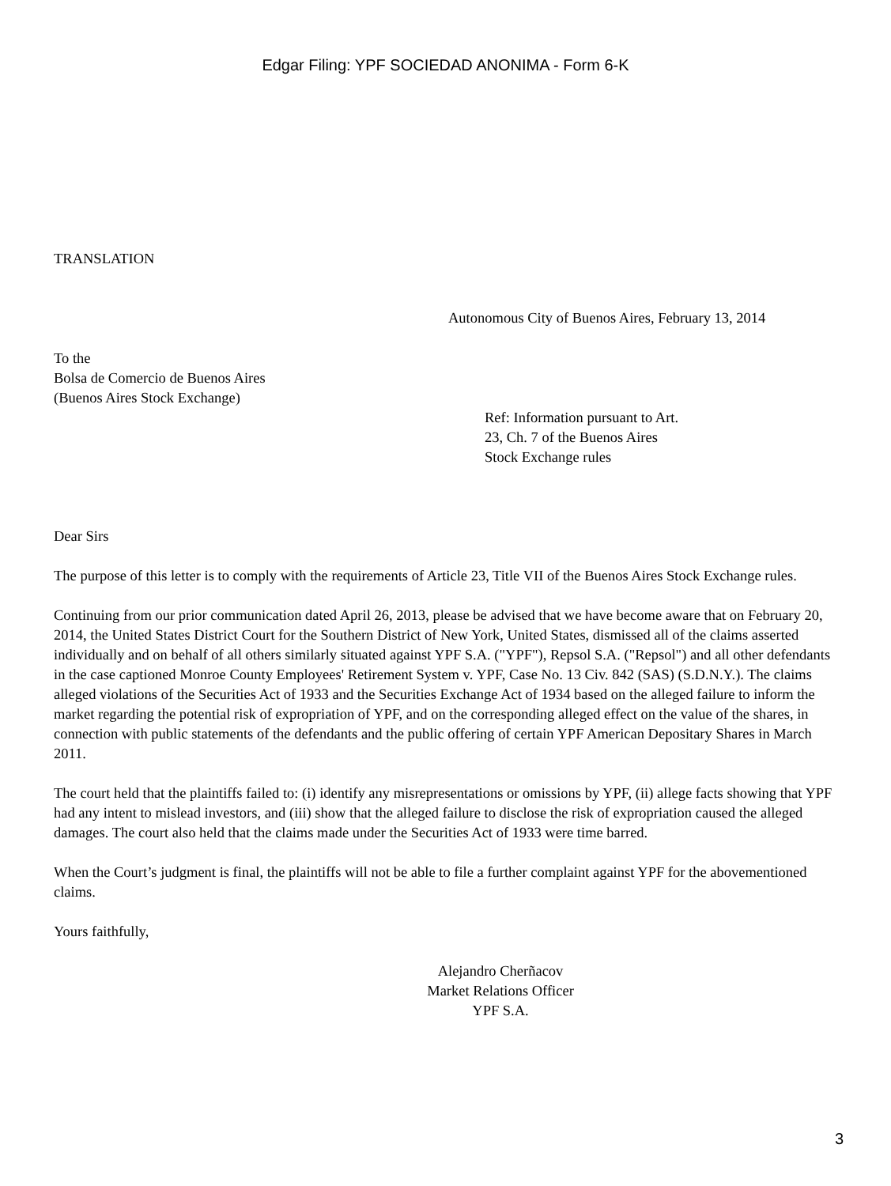Edgar Filing: YPF SOCIEDAD ANONIMA - Form 6-K
TRANSLATION
Autonomous City of Buenos Aires, February 13, 2014
To the
Bolsa de Comercio de Buenos Aires
(Buenos Aires Stock Exchange)
Ref: Information pursuant to Art.
23, Ch. 7 of the Buenos Aires
Stock Exchange rules
Dear Sirs
The purpose of this letter is to comply with the requirements of Article 23, Title VII of the Buenos Aires Stock Exchange rules.
Continuing from our prior communication dated April 26, 2013, please be advised that we have become aware that on February 20, 2014, the United States District Court for the Southern District of New York, United States, dismissed all of the claims asserted individually and on behalf of all others similarly situated against YPF S.A. ("YPF"), Repsol S.A. ("Repsol") and all other defendants in the case captioned Monroe County Employees' Retirement System v. YPF, Case No. 13 Civ. 842 (SAS) (S.D.N.Y.). The claims alleged violations of the Securities Act of 1933 and the Securities Exchange Act of 1934 based on the alleged failure to inform the market regarding the potential risk of expropriation of YPF, and on the corresponding alleged effect on the value of the shares, in connection with public statements of the defendants and the public offering of certain YPF American Depositary Shares in March 2011.
The court held that the plaintiffs failed to: (i) identify any misrepresentations or omissions by YPF, (ii) allege facts showing that YPF had any intent to mislead investors, and (iii) show that the alleged failure to disclose the risk of expropriation caused the alleged damages. The court also held that the claims made under the Securities Act of 1933 were time barred.
When the Court’s judgment is final, the plaintiffs will not be able to file a further complaint against YPF for the abovementioned claims.
Yours faithfully,
Alejandro Cherñacov
Market Relations Officer
YPF S.A.
3